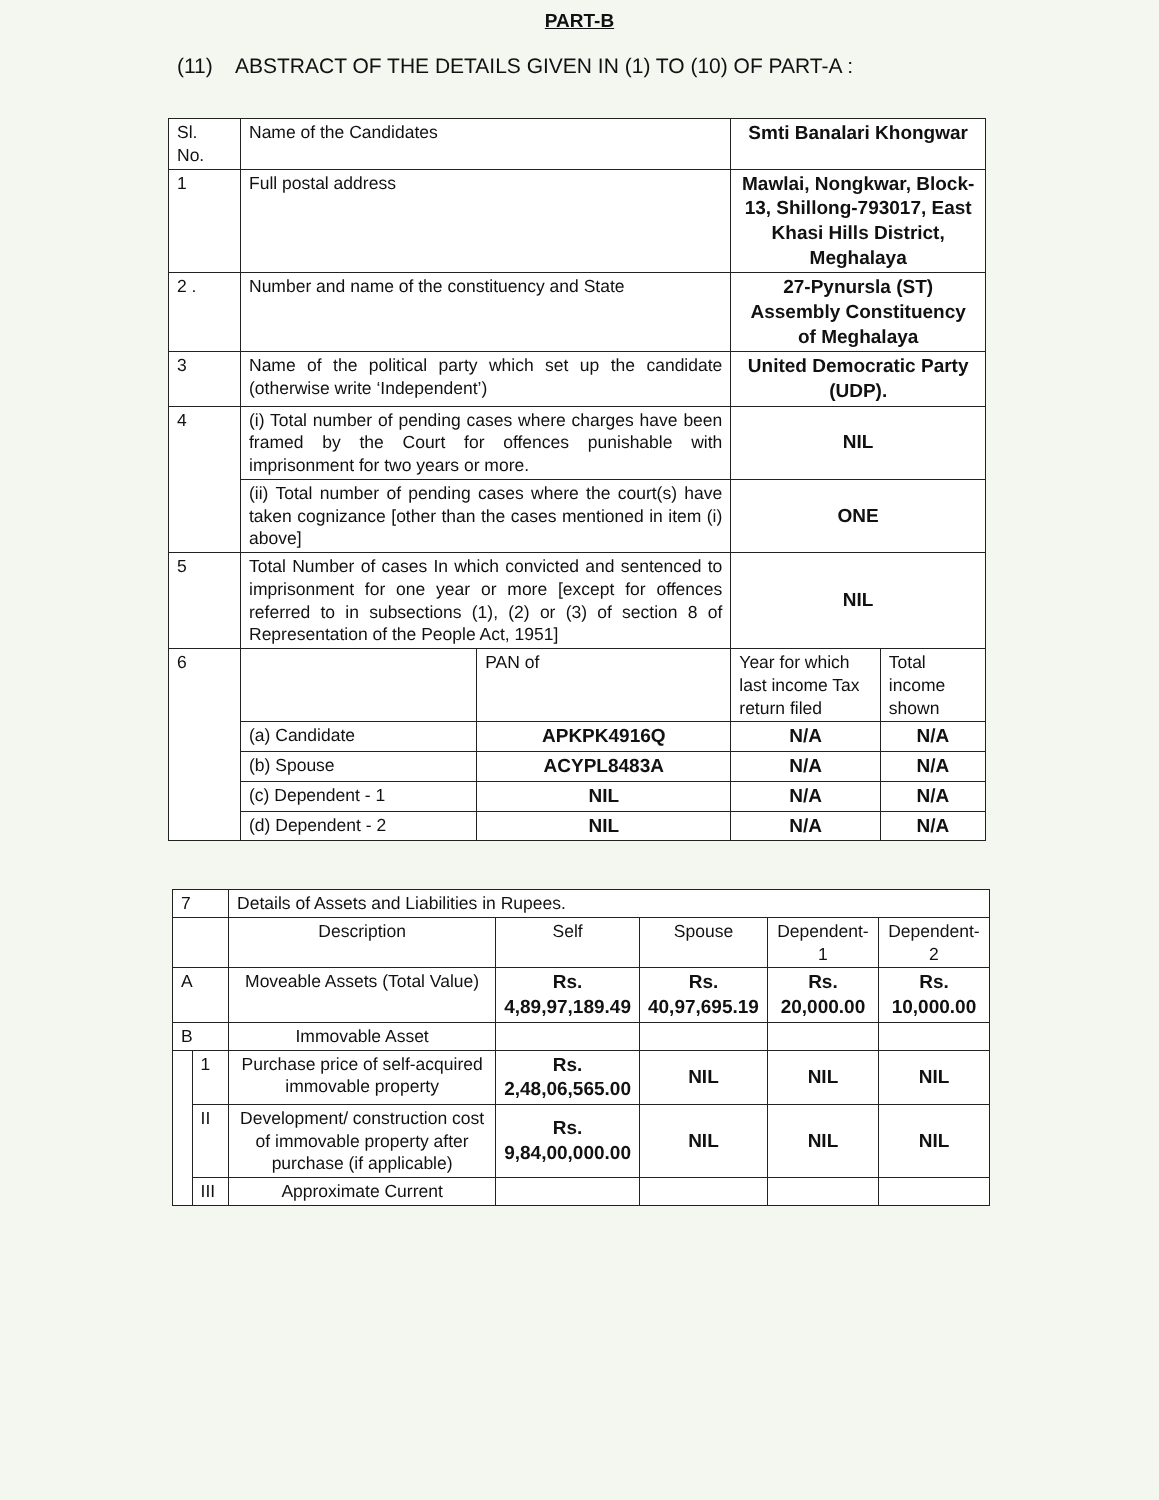PART-B
(11) ABSTRACT OF THE DETAILS GIVEN IN (1) TO (10) OF PART-A :
| Sl. No. | Name of the Candidates | | Smti Banalari Khongwar | |
| 1 | Full postal address | | Mawlai, Nongkwar, Block-13, Shillong-793017, East Khasi Hills District, Meghalaya | |
| 2 . | Number and name of the constituency and State | | 27-Pynursla (ST) Assembly Constituency of Meghalaya | |
| 3 | Name of the political party which set up the candidate (otherwise write ‘Independent’) | | United Democratic Party (UDP). | |
| 4 | (i) Total number of pending cases where charges have been framed by the Court for offences punishable with imprisonment for two years or more. | | NIL | |
| | (ii) Total number of pending cases where the court(s) have taken cognizance [other than the cases mentioned in item (i) above] | | ONE | |
| 5 | Total Number of cases In which convicted and sentenced to imprisonment for one year or more [except for offences referred to in subsections (1), (2) or (3) of section 8 of Representation of the People Act, 1951] | | NIL | |
| 6 | | PAN of | Year for which last income Tax return filed | Total income shown |
| | (a) Candidate | APKPK4916Q | N/A | N/A |
| | (b) Spouse | ACYPL8483A | N/A | N/A |
| | (c) Dependent - 1 | NIL | N/A | N/A |
| | (d) Dependent - 2 | NIL | N/A | N/A |
| 7 | | Details of Assets and Liabilities in Rupees. | | | | |
| | | Description | Self | Spouse | Dependent-1 | Dependent-2 |
| A | | Moveable Assets (Total Value) | Rs. 4,89,97,189.49 | Rs. 40,97,695.19 | Rs. 20,000.00 | Rs. 10,000.00 |
| B | | Immovable Asset | | | | |
| | 1 | Purchase price of self-acquired immovable property | Rs. 2,48,06,565.00 | NIL | NIL | NIL |
| | II | Development/ construction cost of immovable property after purchase (if applicable) | Rs. 9,84,00,000.00 | NIL | NIL | NIL |
| | III | Approximate Current | | | | |